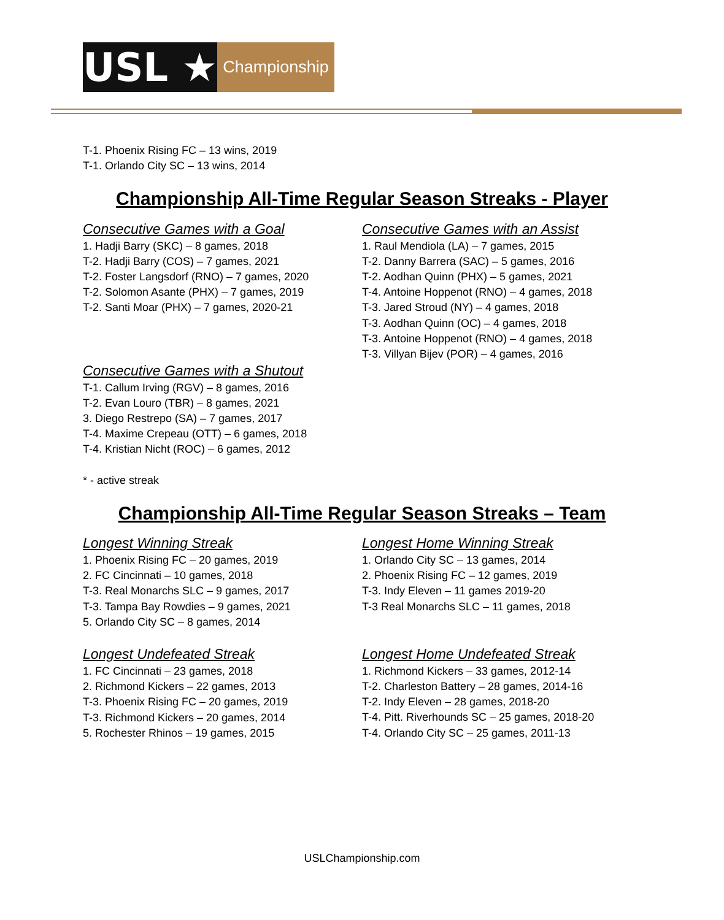USL ★
Championship
T-1. Phoenix Rising FC – 13 wins, 2019
T-1. Orlando City SC – 13 wins, 2014
Championship All-Time Regular Season Streaks - Player
Consecutive Games with a Goal
1. Hadji Barry (SKC) – 8 games, 2018
T-2. Hadji Barry (COS) – 7 games, 2021
T-2. Foster Langsdorf (RNO) – 7 games, 2020
T-2. Solomon Asante (PHX) – 7 games, 2019
T-2. Santi Moar (PHX) – 7 games, 2020-21
Consecutive Games with a Shutout
T-1. Callum Irving (RGV) – 8 games, 2016
T-2. Evan Louro (TBR) – 8 games, 2021
3. Diego Restrepo (SA) – 7 games, 2017
T-4. Maxime Crepeau (OTT) – 6 games, 2018
T-4. Kristian Nicht (ROC) – 6 games, 2012
Consecutive Games with an Assist
1. Raul Mendiola (LA) – 7 games, 2015
T-2. Danny Barrera (SAC) – 5 games, 2016
T-2. Aodhan Quinn (PHX) – 5 games, 2021
T-4. Antoine Hoppenot (RNO) – 4 games, 2018
T-3. Jared Stroud (NY) – 4 games, 2018
T-3. Aodhan Quinn (OC) – 4 games, 2018
T-3. Antoine Hoppenot (RNO) – 4 games, 2018
T-3. Villyan Bijev (POR) – 4 games, 2016
* - active streak
Championship All-Time Regular Season Streaks – Team
Longest Winning Streak
1. Phoenix Rising FC – 20 games, 2019
2. FC Cincinnati – 10 games, 2018
T-3. Real Monarchs SLC – 9 games, 2017
T-3. Tampa Bay Rowdies – 9 games, 2021
5. Orlando City SC – 8 games, 2014
Longest Undefeated Streak
1. FC Cincinnati – 23 games, 2018
2. Richmond Kickers – 22 games, 2013
T-3. Phoenix Rising FC – 20 games, 2019
T-3. Richmond Kickers – 20 games, 2014
5. Rochester Rhinos – 19 games, 2015
Longest Home Winning Streak
1. Orlando City SC – 13 games, 2014
2. Phoenix Rising FC – 12 games, 2019
T-3. Indy Eleven – 11 games 2019-20
T-3 Real Monarchs SLC – 11 games, 2018
Longest Home Undefeated Streak
1. Richmond Kickers – 33 games, 2012-14
T-2. Charleston Battery – 28 games, 2014-16
T-2. Indy Eleven – 28 games, 2018-20
T-4. Pitt. Riverhounds SC – 25 games, 2018-20
T-4. Orlando City SC – 25 games, 2011-13
USLChampionship.com